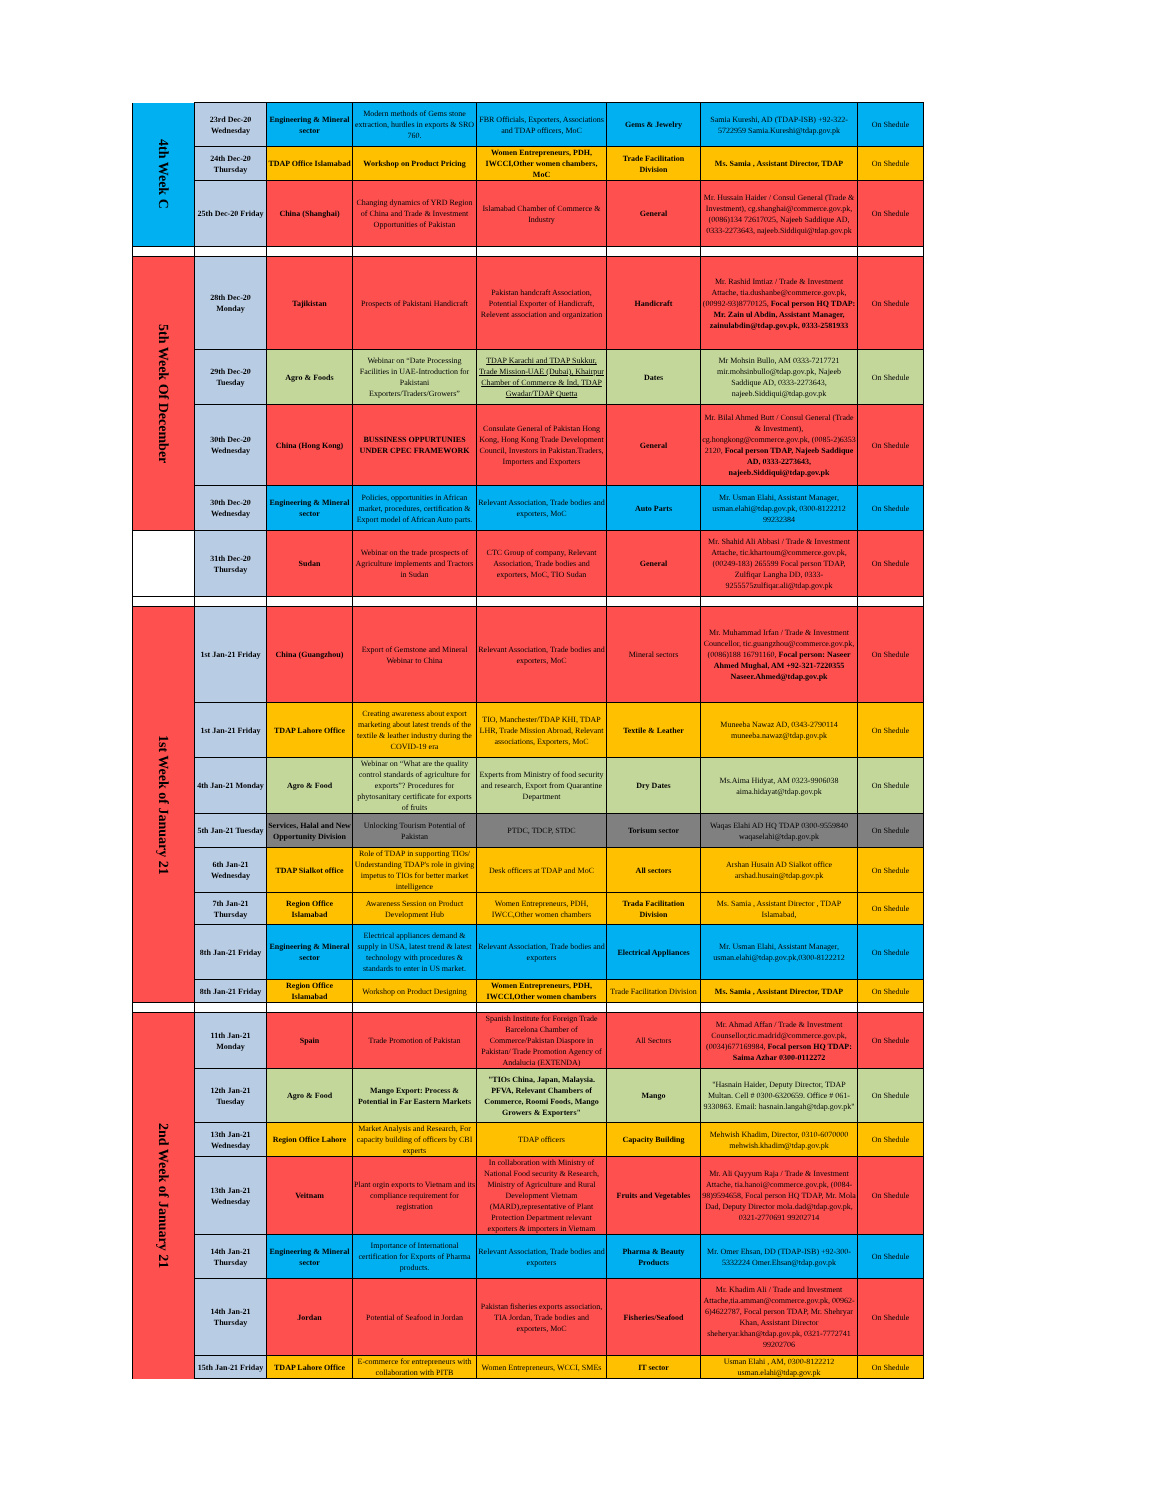| 4th Week C | 23rd Dec-20 Wednesday | Engineering & Mineral sector | Modern methods of Gems stone extraction, hurdles in exports & SRO 760. | FBR Officials, Exporters, Associations and TDAP officers, MoC | Gems & Jewelry | Samia Kureshi, AD (TDAP-ISB) +92-322-5722959 Samia.Kureshi@tdap.gov.pk | On Shedule |
| | 24th Dec-20 Thursday | TDAP Office Islamabad | Workshop on Product Pricing | Women Entrepreneurs, PDH, IWCCI,Other women chambers, MoC | Trade Facilitation Division | Ms. Samia , Assistant Director, TDAP | On Shedule |
| | 25th Dec-20 Friday | China (Shanghai) | Changing dynamics of YRD Region of China and Trade & Investment Opportunities of Pakistan | Islamabad Chamber of Commerce & Industry | General | Mr. Hussain Haider / Consul General (Trade & Investment), cg.shanghai@commerce.gov.pk, (0086)134 72617025, Najeeb Saddique AD, 0333-2273643, najeeb.Siddiqui@tdap.gov.pk | On Shedule |
| 5th Week Of December | 28th Dec-20 Monday | Tajikistan | Prospects of Pakistani Handicraft | Pakistan handcraft Association, Potential Exporter of Handicraft, Relevent association and organization | Handicraft | Mr. Rashid Imtiaz / Trade & Investment Attache, tia.dushanbe@commerce.gov.pk, (00992-93)8770125, Focal person HQ TDAP: Mr. Zain ul Abdin, Assistant Manager, zainulabdin@tdap.gov.pk, 0333-2581933 | On Shedule |
| | 29th Dec-20 Tuesday | Agro & Foods | Webinar on “Date Processing Facilities in UAE-Introduction for Pakistani Exporters/Traders/Growers” | TDAP Karachi and TDAP Sukkur, Trade Mission-UAE (Dubai), Khairpur Chamber of Commerce & Ind, TDAP Gwadar/TDAP Quetta | Dates | Mr Mohsin Bullo, AM 0333-7217721 mir.mohsinbullo@tdap.gov.pk, Najeeb Saddique AD, 0333-2273643, najeeb.Siddiqui@tdap.gov.pk | On Shedule |
| | 30th Dec-20 Wednesday | China (Hong Kong) | BUSSINESS OPPURTUNIES UNDER CPEC FRAMEWORK | Consulate General of Pakistan Hong Kong, Hong Kong Trade Development Council, Investors in Pakistan.Traders, Importers and Exporters | General | Mr. Bilal Ahmed Butt / Consul General (Trade & Investment), cg.hongkong@commerce.gov.pk, (0085-2)6353 2120, Focal person TDAP, Najeeb Saddique AD, 0333-2273643, najeeb.Siddiqui@tdap.gov.pk | On Shedule |
| | 30th Dec-20 Wednesday | Engineering & Mineral sector | Policies, opportunities in African market, procedures, certification & Export model of African Auto parts. | Relevant Association, Trade bodies and exporters, MoC | Auto Parts | Mr. Usman Elahi, Assistant Manager, usman.elahi@tdap.gov.pk, 0300-8122212 99232384 | On Shedule |
| | 31th Dec-20 Thursday | Sudan | Webinar on the trade prospects of Agriculture implements and Tractors in Sudan | CTC Group of company, Relevant Association, Trade bodies and exporters, MoC, TIO Sudan | General | Mr. Shahid Ali Abbasi / Trade & Investment Attache, tic.khartoum@commerce.gov.pk, (00249-183) 265599 Focal person TDAP, Zulfiqar Langha DD, 0333-9255575zulfiqar.ali@tdap.gov.pk | On Shedule |
| 1st Week of January 21 | 1st Jan-21 Friday | China (Guangzhou) | Export of Gemstone and Mineral Webinar to China | Relevant Association, Trade bodies and exporters, MoC | Mineral sectors | Mr. Muhammad Irfan / Trade & Investment Councellor, tic.guangzhou@commerce.gov.pk, (0086)188 16791160, Focal person: Naseer Ahmed Mughal, AM +92-321-7220355 Naseer.Ahmed@tdap.gov.pk | On Shedule |
| | 1st Jan-21 Friday | TDAP Lahore Office | Creating awareness about export marketing about latest trends of the textile & leather industry during the COVID-19 era | TIO, Manchester/TDAP KHI, TDAP LHR, Trade Mission Abroad, Relevant associations, Exporters, MoC | Textile & Leather | Muneeba Nawaz AD, 0343-2790114 muneeba.nawaz@tdap.gov.pk | On Shedule |
| | 4th Jan-21 Monday | Agro & Food | Webinar on “What are the quality control standards of agriculture for exports”? Procedures for phytosanitary certificate for exports of fruits | Experts from Ministry of food security and research, Export from Quarantine Department | Dry Dates | Ms.Aima Hidyat, AM 0323-9906038 aima.hidayat@tdap.gov.pk | On Shedule |
| | 5th Jan-21 Tuesday | Services, Halal and New Opportunity Division | Unlocking Tourism Potential of Pakistan | PTDC, TDCP, STDC | Torisum sector | Waqas Elahi AD HQ TDAP 0300-9559840 waqaselahi@tdap.gov.pk | On Shedule |
| | 6th Jan-21 Wednesday | TDAP Sialkot office | Role of TDAP in supporting TIOs/ Understanding TDAP's role in giving impetus to TIOs for better market intelligence | Desk officers at TDAP and MoC | All sectors | Arshan Husain AD Sialkot office arshad.husain@tdap.gov.pk | On Shedule |
| | 7th Jan-21 Thursday | Region Office Islamabad | Awareness Session on Product Development Hub | Women Entrepreneurs, PDH, IWCC,Other women chambers | Trada Facilitation Division | Ms. Samia , Assistant Director , TDAP Islamabad, | On Shedule |
| | 8th Jan-21 Friday | Engineering & Mineral sector | Electrical appliances demand & supply in USA, latest trend & latest technology with procedures & standards to enter in US market. | Relevant Association, Trade bodies and exporters | Electrical Appliances | Mr. Usman Elahi, Assistant Manager, usman.elahi@tdap.gov.pk,0300-8122212 | On Shedule |
| | 8th Jan-21 Friday | Region Office Islamabad | Workshop on Product Designing | Women Entrepreneurs, PDH, IWCCI,Other women chambers | Trade Facilitation Division | Ms. Samia , Assistant Director, TDAP | On Shedule |
| 2nd Week of January 21 | 11th Jan-21 Monday | Spain | Trade Promotion of Pakistan | Spanish Institute for Foreign Trade Barcelona Chamber of Commerce/Pakistan Diaspore in Pakistan/ Trade Promotion Agency of Andalucia (EXTENDA) | All Sectors | Mr. Ahmad Affan / Trade & Investment Counsellor,tic.madrid@commerce.gov.pk, (0034)677169984, Focal person HQ TDAP: Saima Azhar 0300-0112272 | On Shedule |
| | 12th Jan-21 Tuesday | Agro & Food | Mango Export: Process & Potential in Far Eastern Markets | "TIOs China, Japan, Malaysia. PFVA, Relevant Chambers of Commerce, Roomi Foods, Mango Growers & Exporters" | Mango | "Hasnain Haider, Deputy Director, TDAP Multan. Cell # 0300-6320659. Office # 061-9330863. Email: hasnain.langah@tdap.gov.pk" | On Shedule |
| | 13th Jan-21 Wednesday | Region Office Lahore | Market Analysis and Research, For capacity building of officers by CBI experts | TDAP officers | Capacity Building | Mehwish Khadim, Director, 0310-6070000 mehwish.khadim@tdap.gov.pk | On Shedule |
| | 13th Jan-21 Wednesday | Veitnam | Plant orgin exports to Vietnam and its compliance requirement for registration | In collaboration with Ministry of National Food security & Research, Ministry of Agriculture and Rural Development Vietnam (MARD),representative of Plant Protection Department relevant exporters & importers in Vietnam | Fruits and Vegetables | Mr. Ali Qayyum Raja / Trade & Investment Attache, tia.hanoi@commerce.gov.pk, (0084-98)9594658, Focal person HQ TDAP, Mr. Mola Dad, Deputy Director mola.dad@tdap.gov.pk, 0321-2770691 99202714 | On Shedule |
| | 14th Jan-21 Thursday | Engineering & Mineral sector | Importance of International certification for Exports of Pharma products. | Relevant Association, Trade bodies and exporters | Pharma & Beauty Products | Mr. Omer Ehsan, DD (TDAP-ISB) +92-300-5332224 Omer.Ehsan@tdap.gov.pk | On Shedule |
| | 14th Jan-21 Thursday | Jordan | Potential of Seafood in Jordan | Pakistan fisheries exports association, TIA Jordan, Trade bodies and exporters, MoC | Fisheries/Seafood | Mr. Khadim Ali / Trade and Investment Attache,tia.amman@commerce.gov.pk, 00962-6)4622787, Focal person TDAP, Mr. Shehryar Khan, Assistant Director sheheryar.khan@tdap.gov.pk, 0321-7772741 99202706 | On Shedule |
| | 15th Jan-21 Friday | TDAP Lahore Office | E-commerce for entrepreneurs with collaboration with PITB | Women Entrepreneurs, WCCI, SMEs | IT sector | Usman Elahi , AM, 0300-8122212 usman.elahi@tdap.gov.pk | On Shedule |